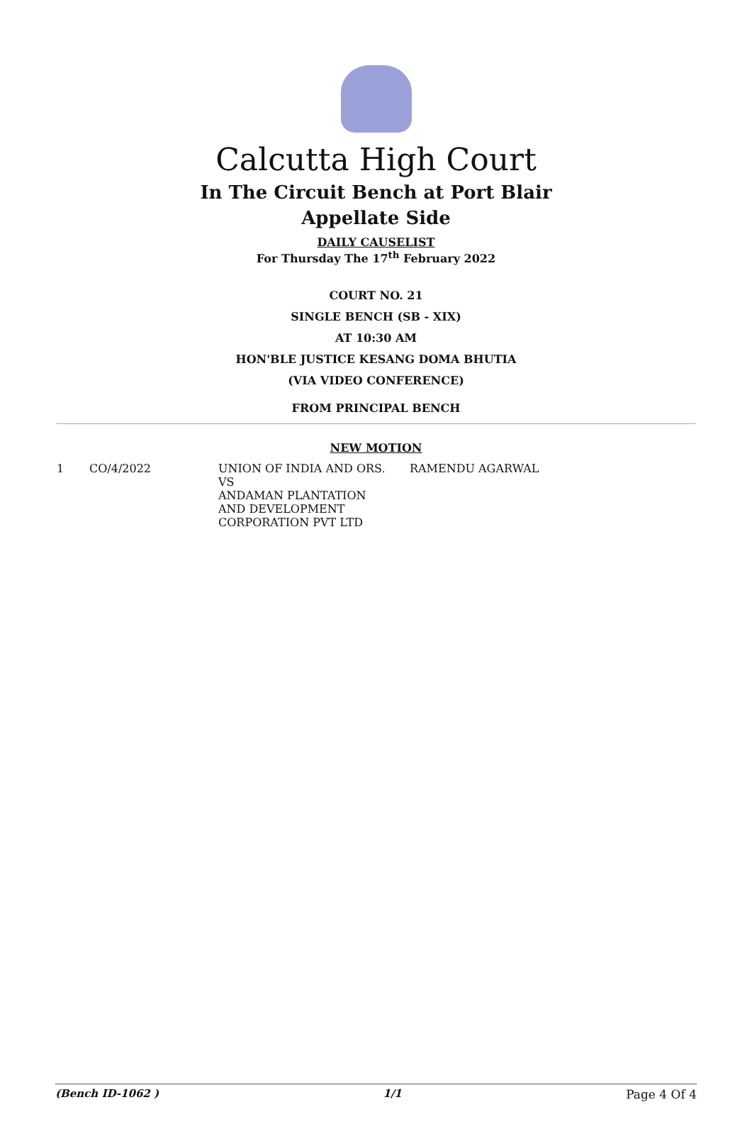Calcutta High Court
In The Circuit Bench at Port Blair
Appellate Side
DAILY CAUSELIST
For Thursday The 17<sup>th</sup> February 2022
COURT NO. 21
SINGLE BENCH (SB - XIX)
AT 10:30 AM
HON'BLE JUSTICE KESANG DOMA BHUTIA
(VIA VIDEO CONFERENCE)
FROM PRINCIPAL BENCH
NEW MOTION
| 1 | CO/4/2022 | UNION OF INDIA AND ORS. VS ANDAMAN PLANTATION AND DEVELOPMENT CORPORATION PVT LTD | RAMENDU AGARWAL |
(Bench ID-1062 ) 1/1 Page 4 Of 4